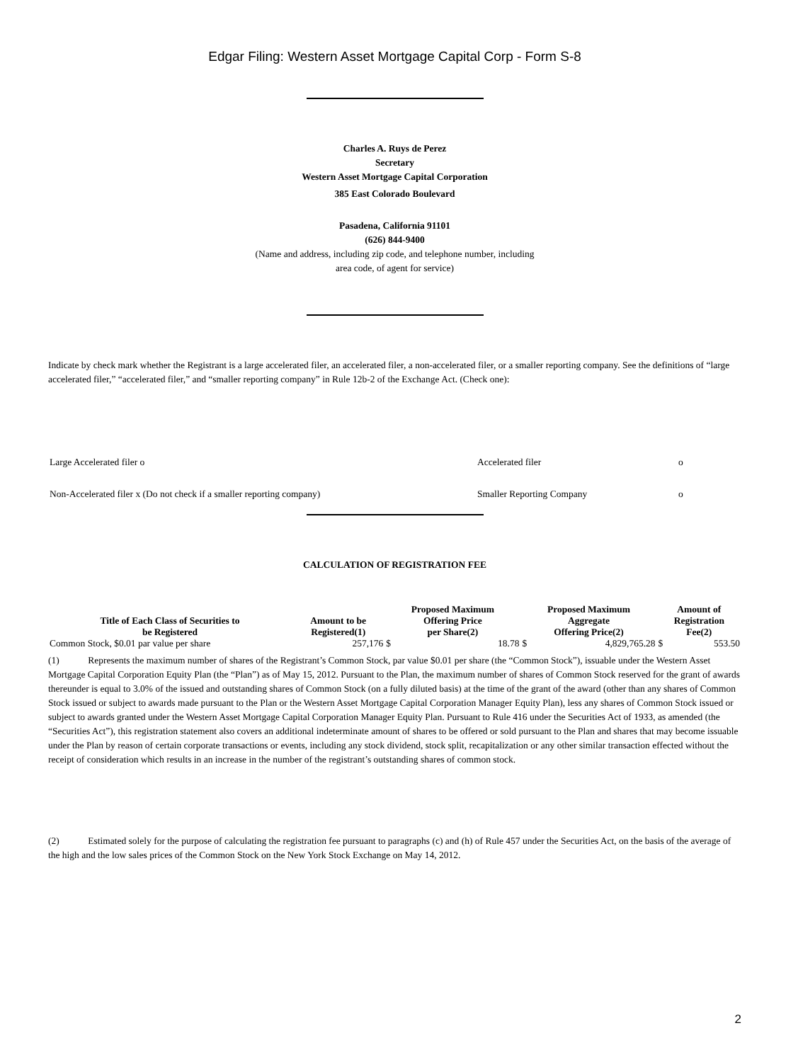Edgar Filing: Western Asset Mortgage Capital Corp - Form S-8
Charles A. Ruys de Perez
Secretary
Western Asset Mortgage Capital Corporation
385 East Colorado Boulevard
Pasadena, California 91101
(626) 844-9400
(Name and address, including zip code, and telephone number, including
area code, of agent for service)
Indicate by check mark whether the Registrant is a large accelerated filer, an accelerated filer, a non-accelerated filer, or a smaller reporting company. See the definitions of “large accelerated filer,” “accelerated filer,” and “smaller reporting company” in Rule 12b-2 of the Exchange Act. (Check one):
| Large Accelerated filer o | Accelerated filer | o |
| Non-Accelerated filer x (Do not check if a smaller reporting company) | Smaller Reporting Company | o |
CALCULATION OF REGISTRATION FEE
| Title of Each Class of Securities to be Registered | Amount to be Registered(1) | Proposed Maximum Offering Price per Share(2) | | Proposed Maximum Aggregate Offering Price(2) | | Amount of Registration Fee(2) | |
| --- | --- | --- | --- | --- | --- | --- | --- |
| Common Stock, $0.01 par value per share | 257,176 | $ | 18.78 | $ | 4,829,765.28 | $ | 553.50 |
(1) Represents the maximum number of shares of the Registrant’s Common Stock, par value $0.01 per share (the “Common Stock”), issuable under the Western Asset Mortgage Capital Corporation Equity Plan (the “Plan”) as of May 15, 2012. Pursuant to the Plan, the maximum number of shares of Common Stock reserved for the grant of awards thereunder is equal to 3.0% of the issued and outstanding shares of Common Stock (on a fully diluted basis) at the time of the grant of the award (other than any shares of Common Stock issued or subject to awards made pursuant to the Plan or the Western Asset Mortgage Capital Corporation Manager Equity Plan), less any shares of Common Stock issued or subject to awards granted under the Western Asset Mortgage Capital Corporation Manager Equity Plan. Pursuant to Rule 416 under the Securities Act of 1933, as amended (the “Securities Act”), this registration statement also covers an additional indeterminate amount of shares to be offered or sold pursuant to the Plan and shares that may become issuable under the Plan by reason of certain corporate transactions or events, including any stock dividend, stock split, recapitalization or any other similar transaction effected without the receipt of consideration which results in an increase in the number of the registrant’s outstanding shares of common stock.
(2) Estimated solely for the purpose of calculating the registration fee pursuant to paragraphs (c) and (h) of Rule 457 under the Securities Act, on the basis of the average of the high and the low sales prices of the Common Stock on the New York Stock Exchange on May 14, 2012.
2